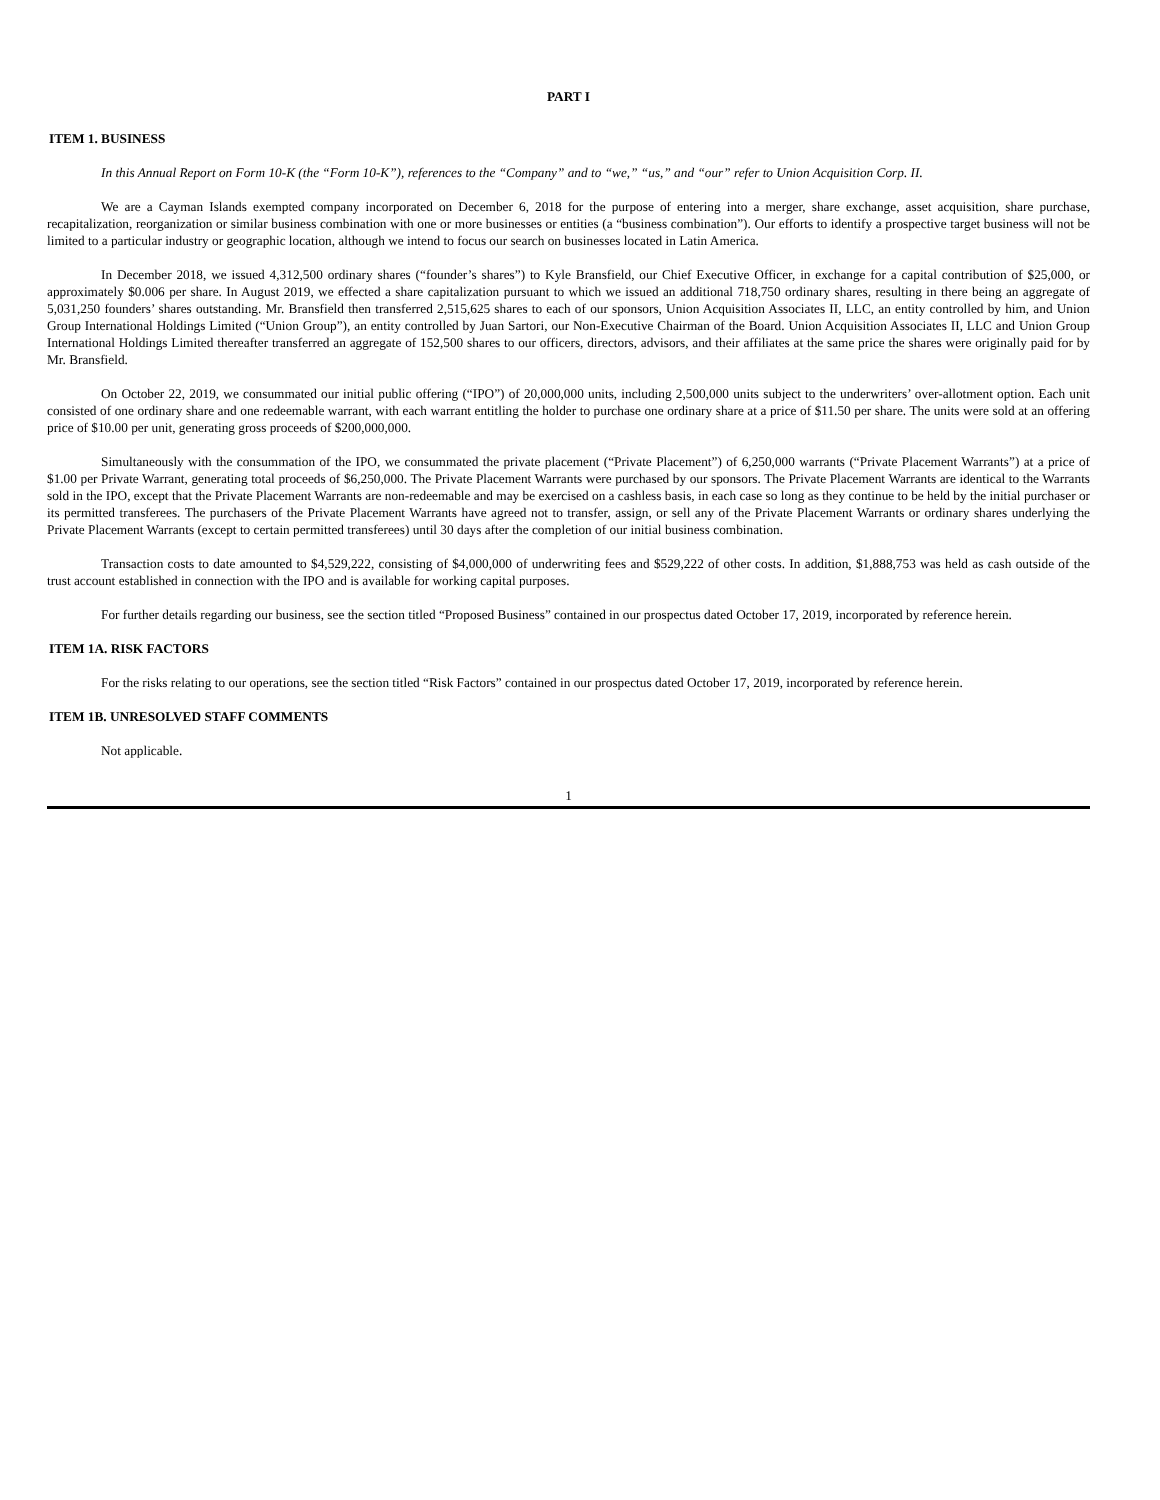PART I
ITEM 1. BUSINESS
In this Annual Report on Form 10-K (the “Form 10-K”), references to the “Company” and to “we,” “us,” and “our” refer to Union Acquisition Corp. II.
We are a Cayman Islands exempted company incorporated on December 6, 2018 for the purpose of entering into a merger, share exchange, asset acquisition, share purchase, recapitalization, reorganization or similar business combination with one or more businesses or entities (a “business combination”). Our efforts to identify a prospective target business will not be limited to a particular industry or geographic location, although we intend to focus our search on businesses located in Latin America.
In December 2018, we issued 4,312,500 ordinary shares (“founder’s shares”) to Kyle Bransfield, our Chief Executive Officer, in exchange for a capital contribution of $25,000, or approximately $0.006 per share. In August 2019, we effected a share capitalization pursuant to which we issued an additional 718,750 ordinary shares, resulting in there being an aggregate of 5,031,250 founders’ shares outstanding. Mr. Bransfield then transferred 2,515,625 shares to each of our sponsors, Union Acquisition Associates II, LLC, an entity controlled by him, and Union Group International Holdings Limited (“Union Group”), an entity controlled by Juan Sartori, our Non-Executive Chairman of the Board. Union Acquisition Associates II, LLC and Union Group International Holdings Limited thereafter transferred an aggregate of 152,500 shares to our officers, directors, advisors, and their affiliates at the same price the shares were originally paid for by Mr. Bransfield.
On October 22, 2019, we consummated our initial public offering (“IPO”) of 20,000,000 units, including 2,500,000 units subject to the underwriters’ over-allotment option. Each unit consisted of one ordinary share and one redeemable warrant, with each warrant entitling the holder to purchase one ordinary share at a price of $11.50 per share. The units were sold at an offering price of $10.00 per unit, generating gross proceeds of $200,000,000.
Simultaneously with the consummation of the IPO, we consummated the private placement (“Private Placement”) of 6,250,000 warrants (“Private Placement Warrants”) at a price of $1.00 per Private Warrant, generating total proceeds of $6,250,000. The Private Placement Warrants were purchased by our sponsors. The Private Placement Warrants are identical to the Warrants sold in the IPO, except that the Private Placement Warrants are non-redeemable and may be exercised on a cashless basis, in each case so long as they continue to be held by the initial purchaser or its permitted transferees. The purchasers of the Private Placement Warrants have agreed not to transfer, assign, or sell any of the Private Placement Warrants or ordinary shares underlying the Private Placement Warrants (except to certain permitted transferees) until 30 days after the completion of our initial business combination.
Transaction costs to date amounted to $4,529,222, consisting of $4,000,000 of underwriting fees and $529,222 of other costs. In addition, $1,888,753 was held as cash outside of the trust account established in connection with the IPO and is available for working capital purposes.
For further details regarding our business, see the section titled “Proposed Business” contained in our prospectus dated October 17, 2019, incorporated by reference herein.
ITEM 1A. RISK FACTORS
For the risks relating to our operations, see the section titled “Risk Factors” contained in our prospectus dated October 17, 2019, incorporated by reference herein.
ITEM 1B. UNRESOLVED STAFF COMMENTS
Not applicable.
1